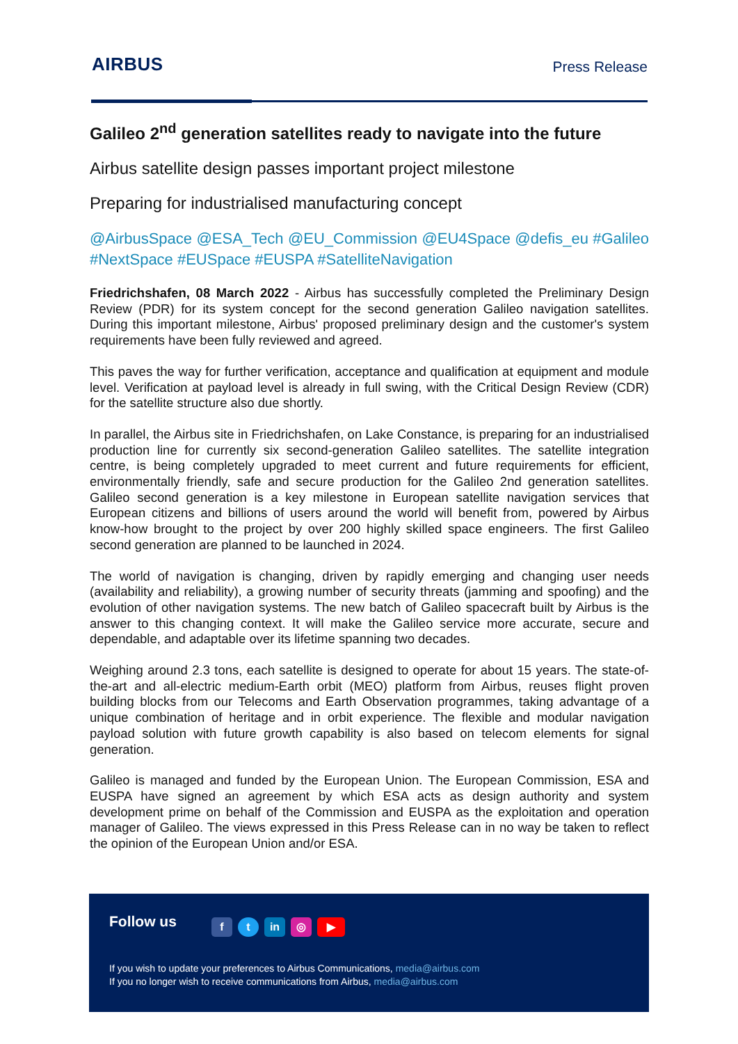AIRBUS
Press Release
Galileo 2<sup>nd</sup> generation satellites ready to navigate into the future
Airbus satellite design passes important project milestone
Preparing for industrialised manufacturing concept
@AirbusSpace @ESA_Tech @EU_Commission @EU4Space @defis_eu #Galileo #NextSpace #EUSpace #EUSPA #SatelliteNavigation
Friedrichshafen, 08 March 2022 - Airbus has successfully completed the Preliminary Design Review (PDR) for its system concept for the second generation Galileo navigation satellites. During this important milestone, Airbus' proposed preliminary design and the customer's system requirements have been fully reviewed and agreed.
This paves the way for further verification, acceptance and qualification at equipment and module level. Verification at payload level is already in full swing, with the Critical Design Review (CDR) for the satellite structure also due shortly.
In parallel, the Airbus site in Friedrichshafen, on Lake Constance, is preparing for an industrialised production line for currently six second-generation Galileo satellites. The satellite integration centre, is being completely upgraded to meet current and future requirements for efficient, environmentally friendly, safe and secure production for the Galileo 2nd generation satellites. Galileo second generation is a key milestone in European satellite navigation services that European citizens and billions of users around the world will benefit from, powered by Airbus know-how brought to the project by over 200 highly skilled space engineers. The first Galileo second generation are planned to be launched in 2024.
The world of navigation is changing, driven by rapidly emerging and changing user needs (availability and reliability), a growing number of security threats (jamming and spoofing) and the evolution of other navigation systems. The new batch of Galileo spacecraft built by Airbus is the answer to this changing context. It will make the Galileo service more accurate, secure and dependable, and adaptable over its lifetime spanning two decades.
Weighing around 2.3 tons, each satellite is designed to operate for about 15 years. The state-of-the-art and all-electric medium-Earth orbit (MEO) platform from Airbus, reuses flight proven building blocks from our Telecoms and Earth Observation programmes, taking advantage of a unique combination of heritage and in orbit experience. The flexible and modular navigation payload solution with future growth capability is also based on telecom elements for signal generation.
Galileo is managed and funded by the European Union. The European Commission, ESA and EUSPA have signed an agreement by which ESA acts as design authority and system development prime on behalf of the Commission and EUSPA as the exploitation and operation manager of Galileo. The views expressed in this Press Release can in no way be taken to reflect the opinion of the European Union and/or ESA.
Follow us ft in ◎ ▶
If you wish to update your preferences to Airbus Communications, media@airbus.com
If you no longer wish to receive communications from Airbus, media@airbus.com